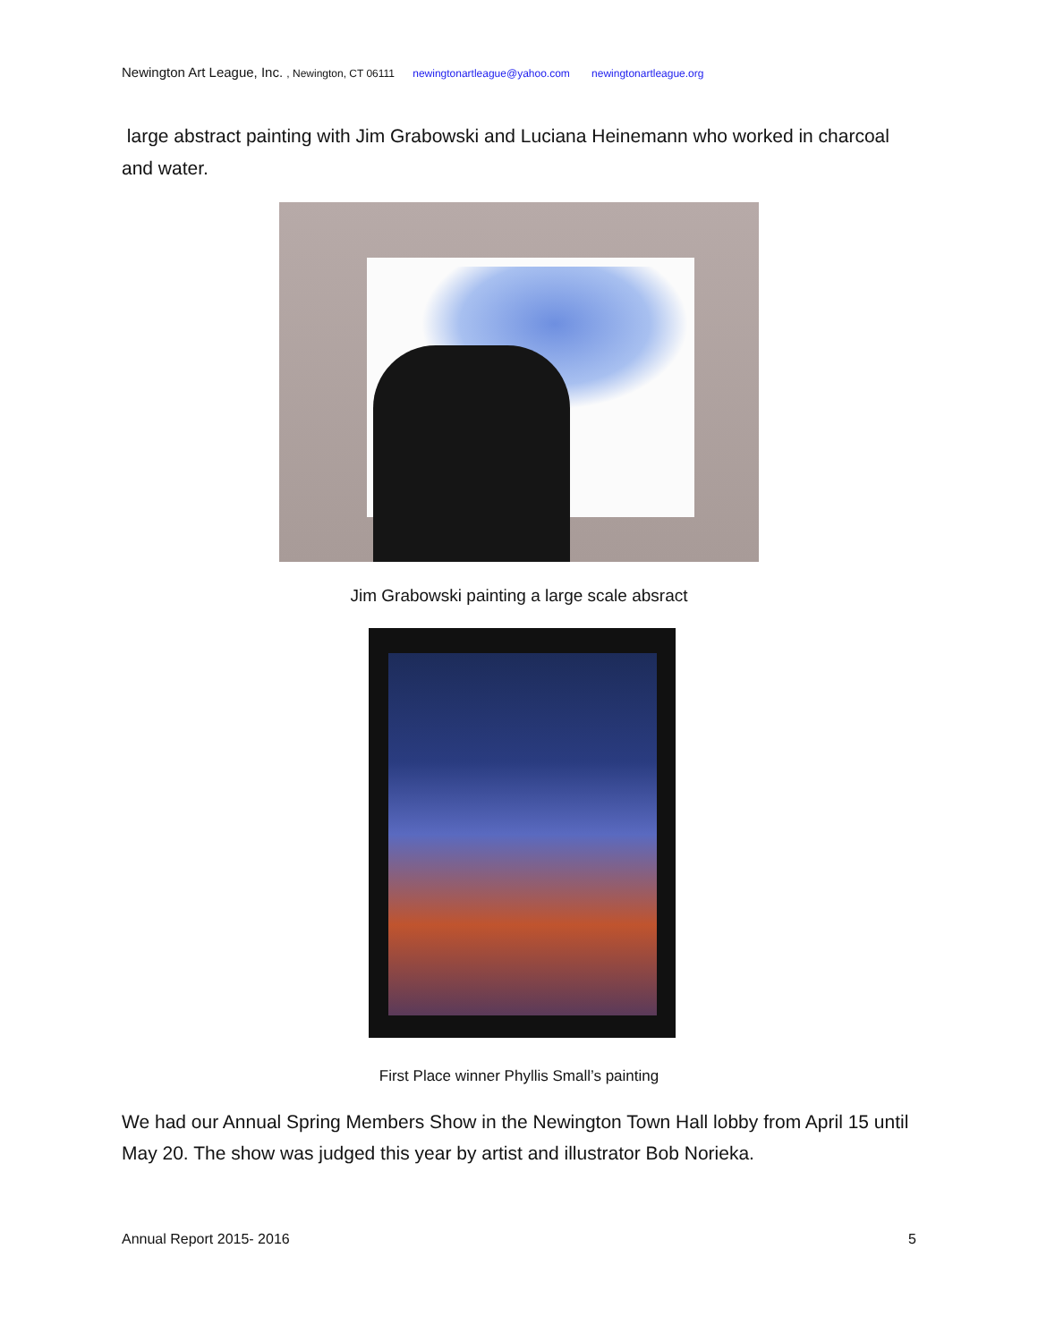Newington Art League, Inc. , Newington, CT 06111 newingtonartleague@yahoo.com newingtonartleague.org
large abstract painting with Jim Grabowski and Luciana Heinemann who worked in charcoal and water.
Jim Grabowski painting a large scale absract
First Place winner Phyllis Small’s painting
We had our Annual Spring Members Show in the Newington Town Hall lobby from April 15 until May 20. The show was judged this year by artist and illustrator Bob Norieka.
Annual Report 2015- 2016 5